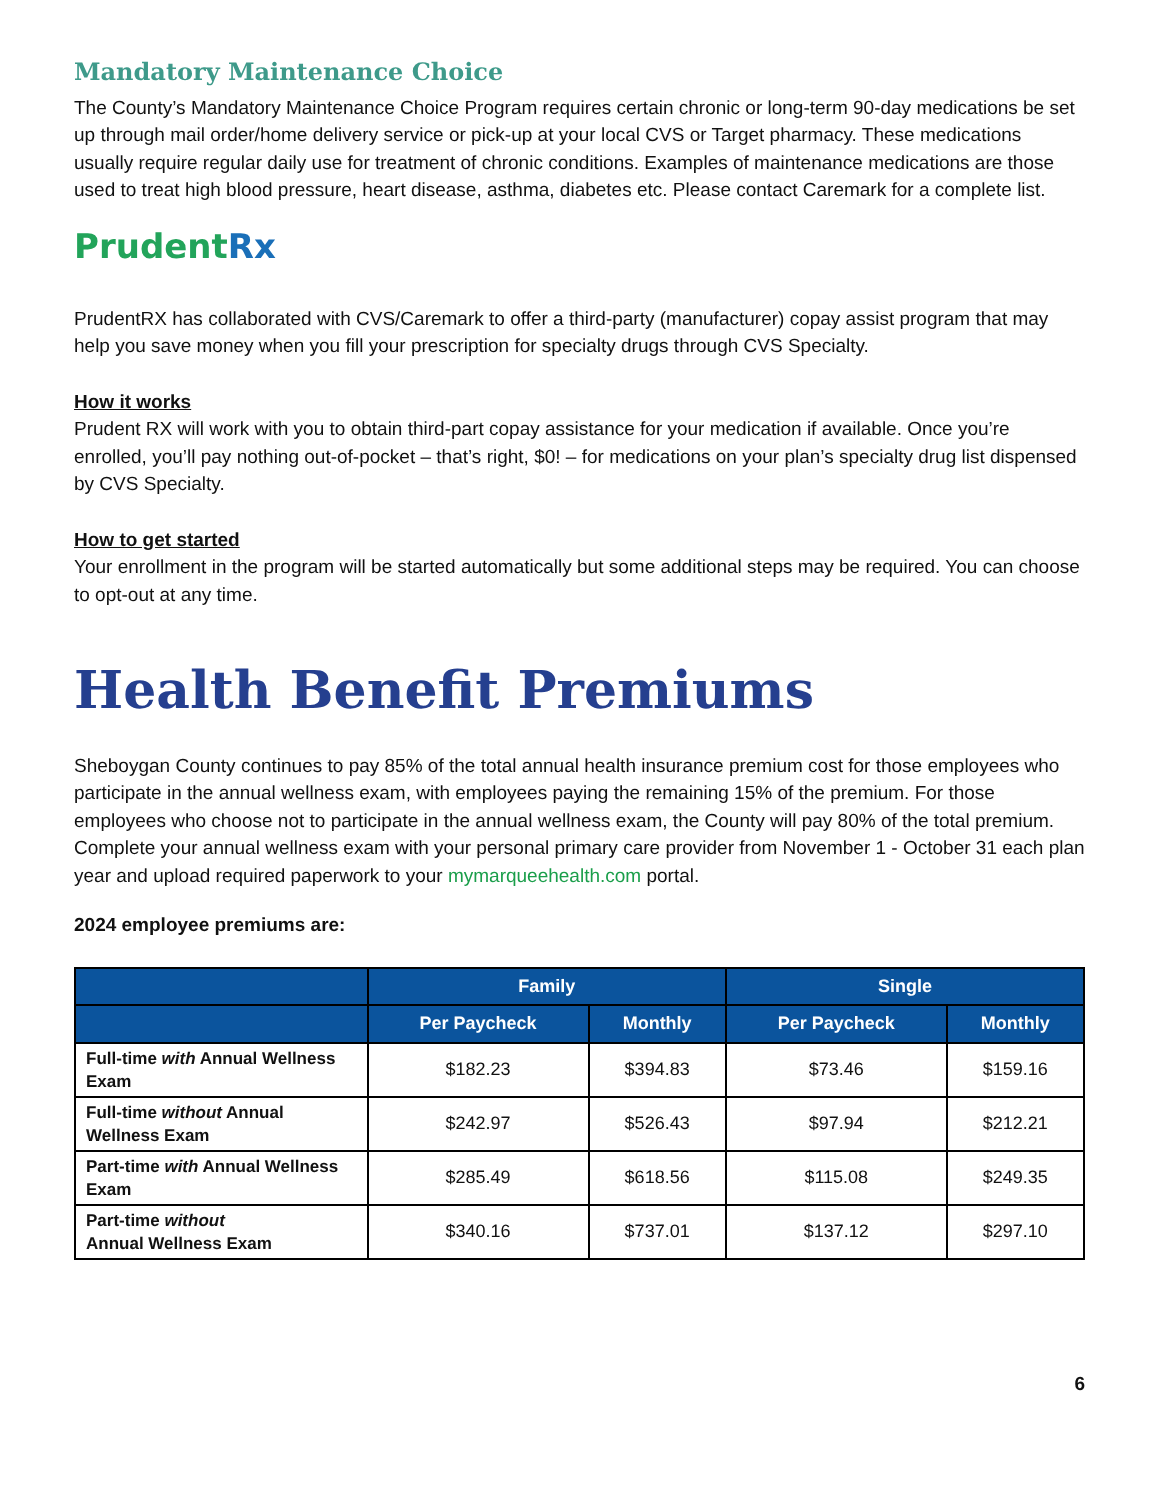Mandatory Maintenance Choice
The County’s Mandatory Maintenance Choice Program requires certain chronic or long-term 90-day medications be set up through mail order/home delivery service or pick-up at your local CVS or Target pharmacy. These medications usually require regular daily use for treatment of chronic conditions. Examples of maintenance medications are those used to treat high blood pressure, heart disease, asthma, diabetes etc. Please contact Caremark for a complete list.
PrudentRx
PrudentRX has collaborated with CVS/Caremark to offer a third-party (manufacturer) copay assist program that may help you save money when you fill your prescription for specialty drugs through CVS Specialty.
How it works
Prudent RX will work with you to obtain third-part copay assistance for your medication if available. Once you’re enrolled, you’ll pay nothing out-of-pocket – that’s right, $0! – for medications on your plan’s specialty drug list dispensed by CVS Specialty.
How to get started
Your enrollment in the program will be started automatically but some additional steps may be required. You can choose to opt-out at any time.
Health Benefit Premiums
Sheboygan County continues to pay 85% of the total annual health insurance premium cost for those employees who participate in the annual wellness exam, with employees paying the remaining 15% of the premium. For those employees who choose not to participate in the annual wellness exam, the County will pay 80% of the total premium. Complete your annual wellness exam with your personal primary care provider from November 1 - October 31 each plan year and upload required paperwork to your mymarqueehealth.com portal.
2024 employee premiums are:
| | Family | | Single | |
| --- | --- | --- | --- | --- |
| | Per Paycheck | Monthly | Per Paycheck | Monthly |
| Full-time with Annual Wellness Exam | $182.23 | $394.83 | $73.46 | $159.16 |
| Full-time without Annual Wellness Exam | $242.97 | $526.43 | $97.94 | $212.21 |
| Part-time with Annual Wellness Exam | $285.49 | $618.56 | $115.08 | $249.35 |
| Part-time without Annual Wellness Exam | $340.16 | $737.01 | $137.12 | $297.10 |
6